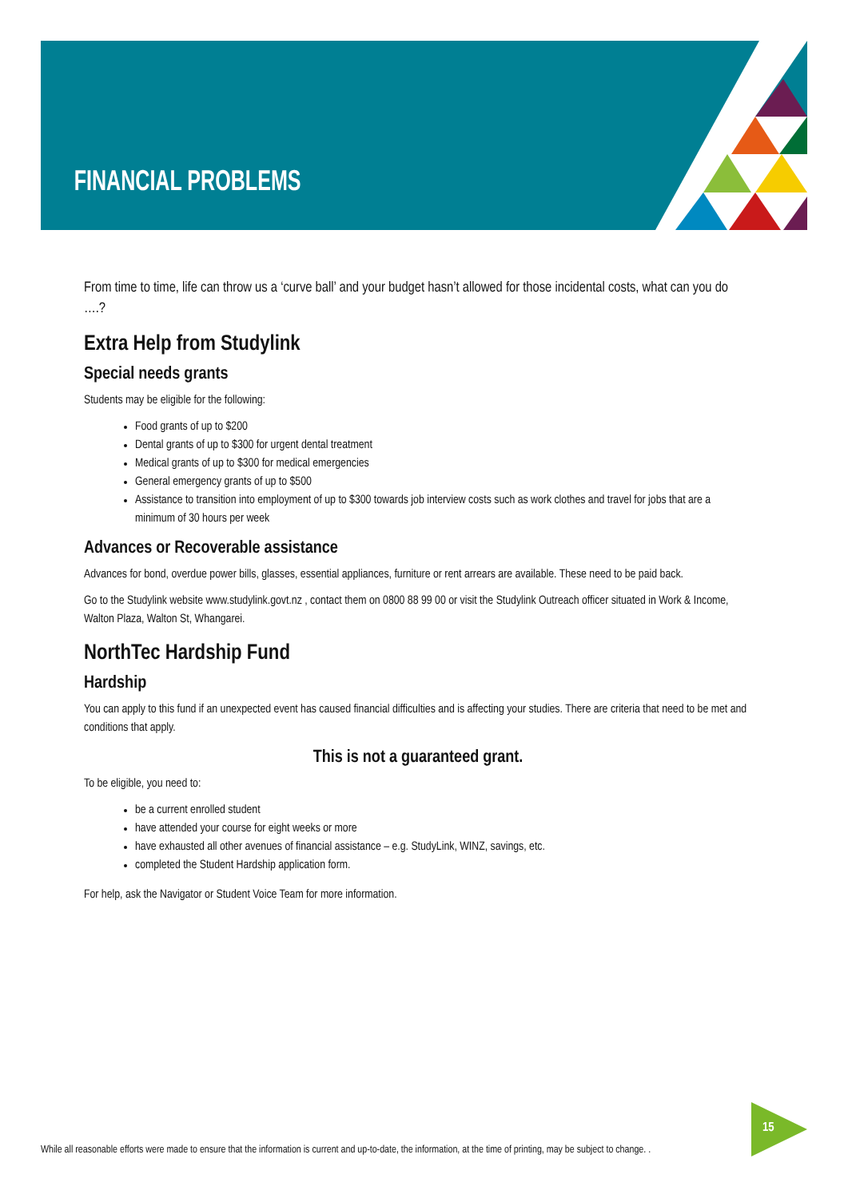FINANCIAL PROBLEMS
From time to time, life can throw us a ‘curve ball’ and your budget hasn’t allowed for those incidental costs, what can you do ….?
Extra Help from Studylink
Special needs grants
Students may be eligible for the following:
Food grants of up to $200
Dental grants of up to $300 for urgent dental treatment
Medical grants of up to $300 for medical emergencies
General emergency grants of up to $500
Assistance to transition into employment of up to $300 towards job interview costs such as work clothes and travel for jobs that are a minimum of 30 hours per week
Advances or Recoverable assistance
Advances for bond, overdue power bills, glasses, essential appliances, furniture or rent arrears are available. These need to be paid back.
Go to the Studylink website www.studylink.govt.nz , contact them on 0800 88 99 00 or visit the Studylink Outreach officer situated in Work & Income, Walton Plaza, Walton St, Whangarei.
NorthTec Hardship Fund
Hardship
You can apply to this fund if an unexpected event has caused financial difficulties and is affecting your studies. There are criteria that need to be met and conditions that apply.
This is not a guaranteed grant.
To be eligible, you need to:
be a current enrolled student
have attended your course for eight weeks or more
have exhausted all other avenues of financial assistance – e.g. StudyLink, WINZ, savings, etc.
completed the Student Hardship application form.
For help, ask the Navigator or Student Voice Team for more information.
15
While all reasonable efforts were made to ensure that the information is current and up-to-date, the information, at the time of printing, may be subject to change. .